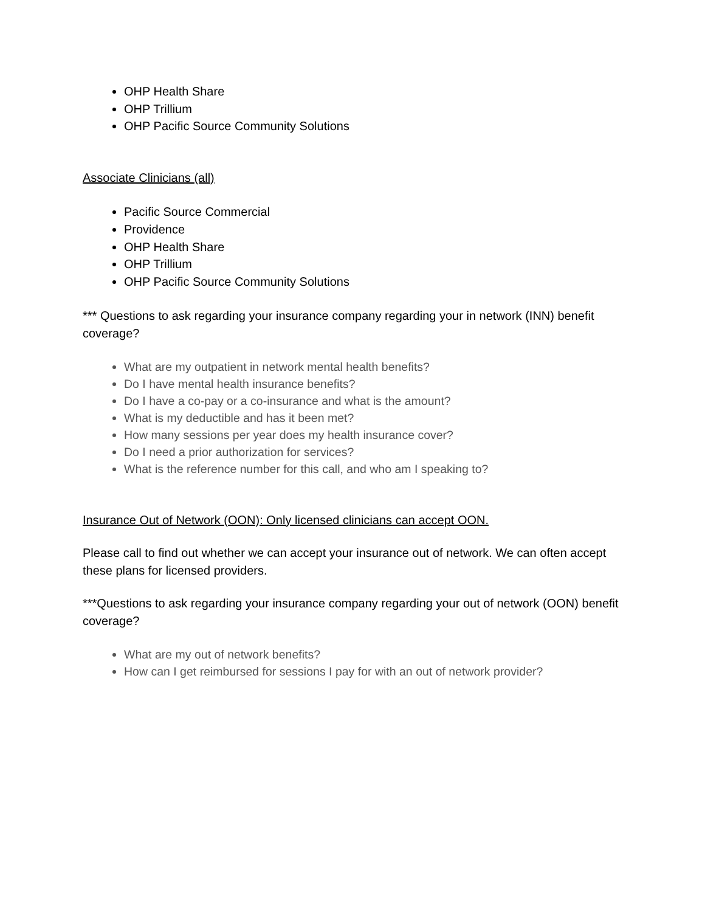OHP Health Share
OHP Trillium
OHP Pacific Source Community Solutions
Associate Clinicians (all)
Pacific Source Commercial
Providence
OHP Health Share
OHP Trillium
OHP Pacific Source Community Solutions
*** Questions to ask regarding your insurance company regarding your in network (INN) benefit coverage?
What are my outpatient in network mental health benefits?
Do I have mental health insurance benefits?
Do I have a co-pay or a co-insurance and what is the amount?
What is my deductible and has it been met?
How many sessions per year does my health insurance cover?
Do I need a prior authorization for services?
What is the reference number for this call, and who am I speaking to?
Insurance Out of Network (OON): Only licensed clinicians can accept OON.
Please call to find out whether we can accept your insurance out of network. We can often accept these plans for licensed providers.
***Questions to ask regarding your insurance company regarding your out of network (OON) benefit coverage?
What are my out of network benefits?
How can I get reimbursed for sessions I pay for with an out of network provider?